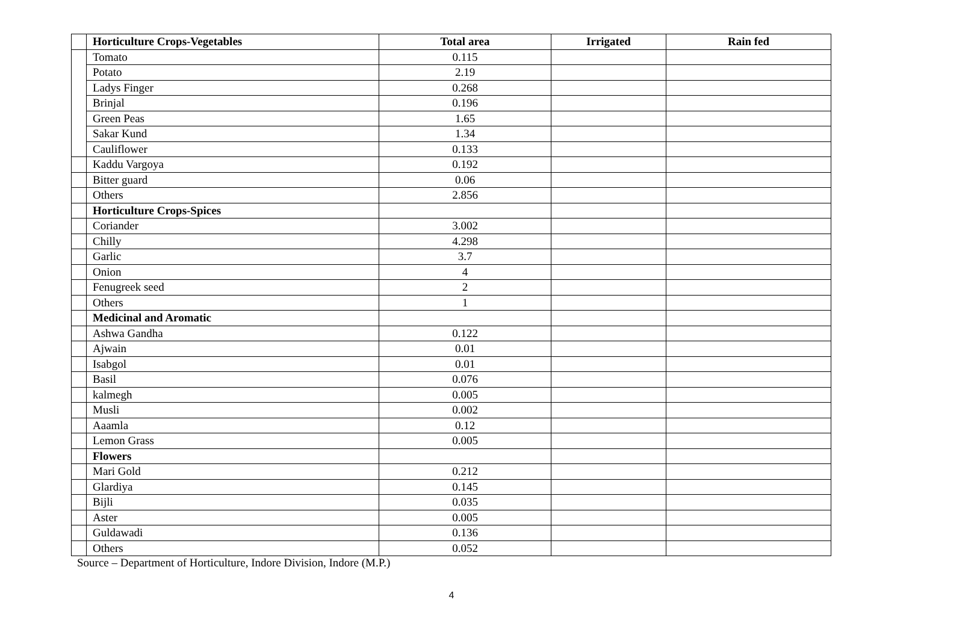| | Horticulture Crops-Vegetables | Total area | Irrigated | Rain fed |
| | Tomato | 0.115 | | |
| | Potato | 2.19 | | |
| | Ladys Finger | 0.268 | | |
| | Brinjal | 0.196 | | |
| | Green Peas | 1.65 | | |
| | Sakar Kund | 1.34 | | |
| | Cauliflower | 0.133 | | |
| | Kaddu Vargoya | 0.192 | | |
| | Bitter guard | 0.06 | | |
| | Others | 2.856 | | |
| | Horticulture Crops-Spices | | | |
| | Coriander | 3.002 | | |
| | Chilly | 4.298 | | |
| | Garlic | 3.7 | | |
| | Onion | 4 | | |
| | Fenugreek seed | 2 | | |
| | Others | 1 | | |
| | Medicinal and Aromatic | | | |
| | Ashwa Gandha | 0.122 | | |
| | Ajwain | 0.01 | | |
| | Isabgol | 0.01 | | |
| | Basil | 0.076 | | |
| | kalmegh | 0.005 | | |
| | Musli | 0.002 | | |
| | Aaamla | 0.12 | | |
| | Lemon Grass | 0.005 | | |
| | Flowers | | | |
| | Mari Gold | 0.212 | | |
| | Glardiya | 0.145 | | |
| | Bijli | 0.035 | | |
| | Aster | 0.005 | | |
| | Guldawadi | 0.136 | | |
| | Others | 0.052 | | |
Source – Department of Horticulture, Indore Division, Indore (M.P.)
4